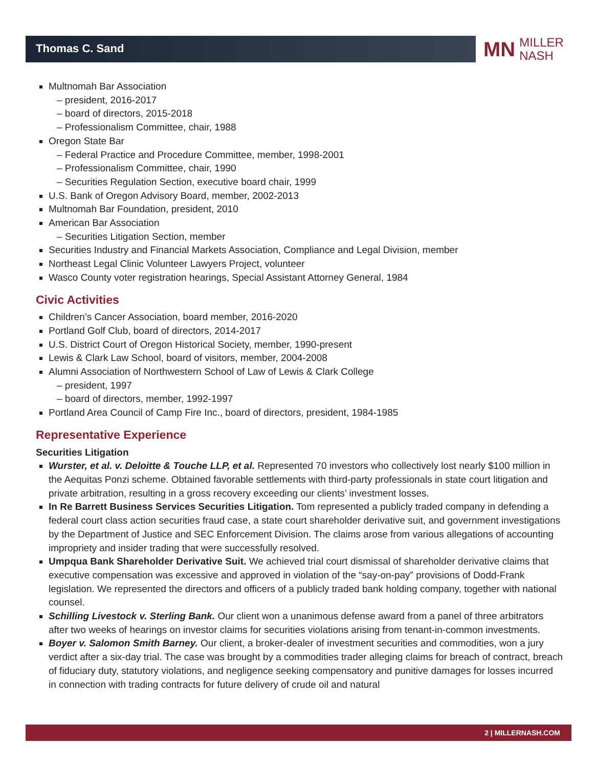Thomas C. Sand
MN MILLER
NASH
Multnomah Bar Association
– president, 2016-2017
– board of directors, 2015-2018
– Professionalism Committee, chair, 1988
Oregon State Bar
– Federal Practice and Procedure Committee, member, 1998-2001
– Professionalism Committee, chair, 1990
– Securities Regulation Section, executive board chair, 1999
U.S. Bank of Oregon Advisory Board, member, 2002-2013
Multnomah Bar Foundation, president, 2010
American Bar Association
– Securities Litigation Section, member
Securities Industry and Financial Markets Association, Compliance and Legal Division, member
Northeast Legal Clinic Volunteer Lawyers Project, volunteer
Wasco County voter registration hearings, Special Assistant Attorney General, 1984
Civic Activities
Children’s Cancer Association, board member, 2016-2020
Portland Golf Club, board of directors, 2014-2017
U.S. District Court of Oregon Historical Society, member, 1990-present
Lewis & Clark Law School, board of visitors, member, 2004-2008
Alumni Association of Northwestern School of Law of Lewis & Clark College
– president, 1997
– board of directors, member, 1992-1997
Portland Area Council of Camp Fire Inc., board of directors, president, 1984-1985
Representative Experience
Securities Litigation
Wurster, et al. v. Deloitte & Touche LLP, et al. Represented 70 investors who collectively lost nearly $100 million in the Aequitas Ponzi scheme. Obtained favorable settlements with third-party professionals in state court litigation and private arbitration, resulting in a gross recovery exceeding our clients’ investment losses.
In Re Barrett Business Services Securities Litigation. Tom represented a publicly traded company in defending a federal court class action securities fraud case, a state court shareholder derivative suit, and government investigations by the Department of Justice and SEC Enforcement Division. The claims arose from various allegations of accounting impropriety and insider trading that were successfully resolved.
Umpqua Bank Shareholder Derivative Suit. We achieved trial court dismissal of shareholder derivative claims that executive compensation was excessive and approved in violation of the “say-on-pay” provisions of Dodd-Frank legislation. We represented the directors and officers of a publicly traded bank holding company, together with national counsel.
Schilling Livestock v. Sterling Bank. Our client won a unanimous defense award from a panel of three arbitrators after two weeks of hearings on investor claims for securities violations arising from tenant-in-common investments.
Boyer v. Salomon Smith Barney. Our client, a broker-dealer of investment securities and commodities, won a jury verdict after a six-day trial. The case was brought by a commodities trader alleging claims for breach of contract, breach of fiduciary duty, statutory violations, and negligence seeking compensatory and punitive damages for losses incurred in connection with trading contracts for future delivery of crude oil and natural
2 | MILLERNASH.COM